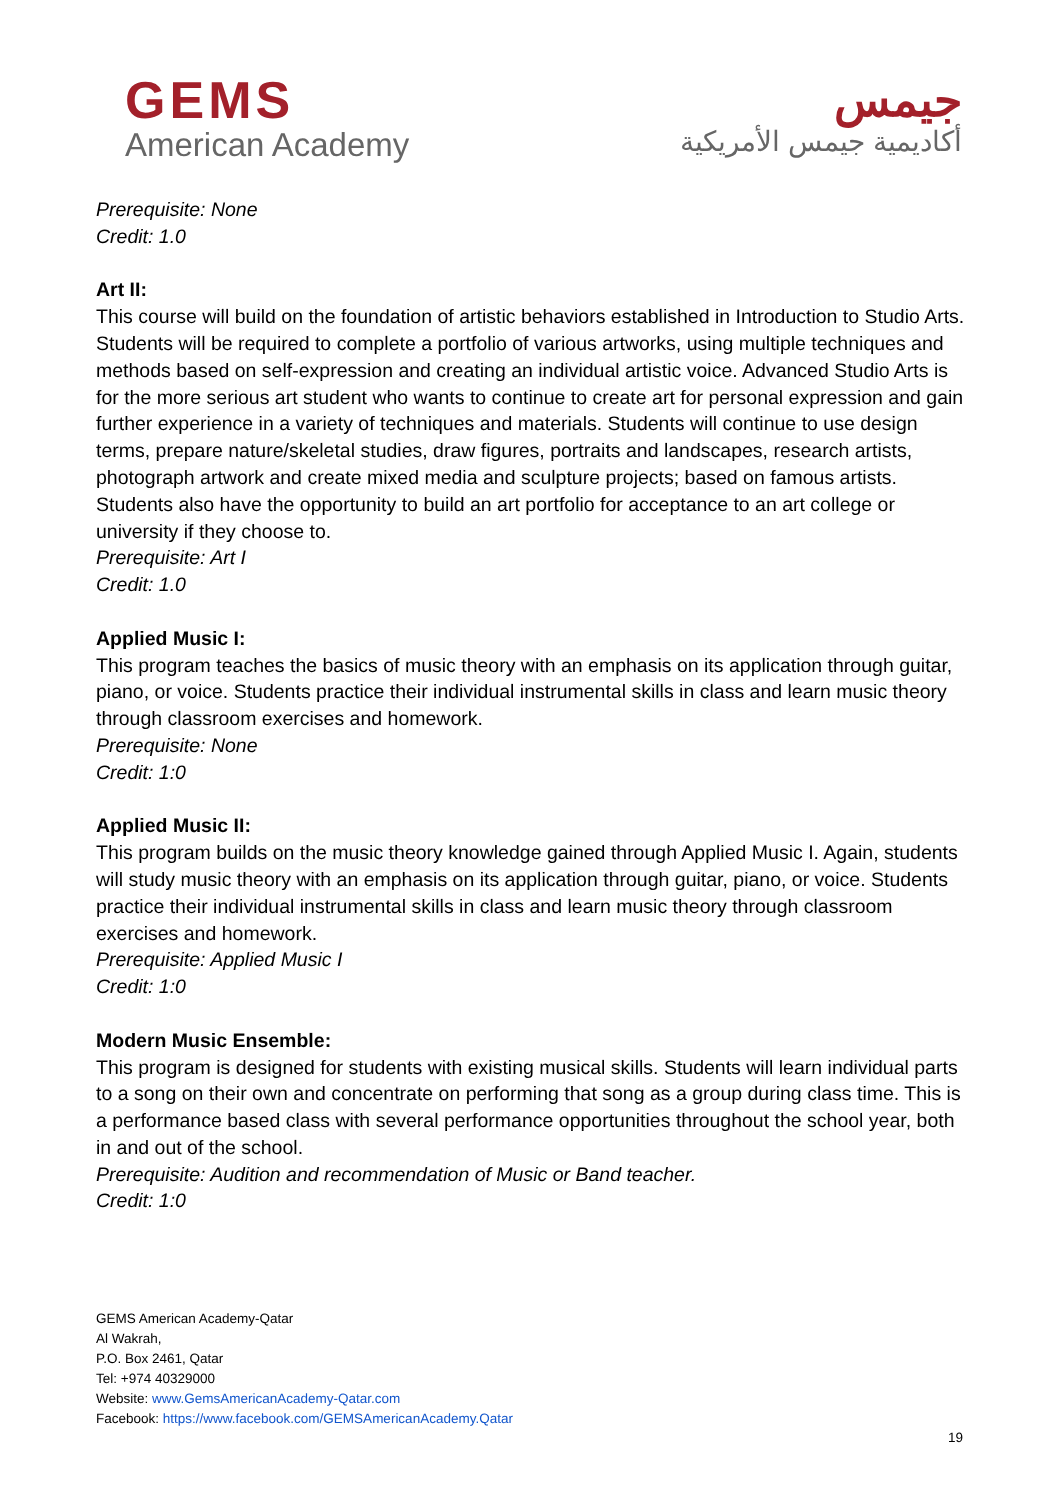GEMS
American Academy
جيمس
أكاديمية جيمس الأمريكية
Prerequisite: None
Credit: 1.0
Art II:
This course will build on the foundation of artistic behaviors established in Introduction to Studio Arts. Students will be required to complete a portfolio of various artworks, using multiple techniques and methods based on self-expression and creating an individual artistic voice. Advanced Studio Arts is for the more serious art student who wants to continue to create art for personal expression and gain further experience in a variety of techniques and materials. Students will continue to use design terms, prepare nature/skeletal studies, draw figures, portraits and landscapes, research artists, photograph artwork and create mixed media and sculpture projects; based on famous artists. Students also have the opportunity to build an art portfolio for acceptance to an art college or university if they choose to.
Prerequisite: Art I
Credit: 1.0
Applied Music I:
This program teaches the basics of music theory with an emphasis on its application through guitar, piano, or voice. Students practice their individual instrumental skills in class and learn music theory through classroom exercises and homework.
Prerequisite: None
Credit: 1:0
Applied Music II:
This program builds on the music theory knowledge gained through Applied Music I. Again, students will study music theory with an emphasis on its application through guitar, piano, or voice. Students practice their individual instrumental skills in class and learn music theory through classroom exercises and homework.
Prerequisite: Applied Music I
Credit: 1:0
Modern Music Ensemble:
This program is designed for students with existing musical skills. Students will learn individual parts to a song on their own and concentrate on performing that song as a group during class time. This is a performance based class with several performance opportunities throughout the school year, both in and out of the school.
Prerequisite: Audition and recommendation of Music or Band teacher.
Credit: 1:0
GEMS American Academy-Qatar
Al Wakrah,
P.O. Box 2461, Qatar
Tel: +974 40329000
Website: www.GemsAmericanAcademy-Qatar.com
Facebook: https://www.facebook.com/GEMSAmericanAcademy.Qatar
19